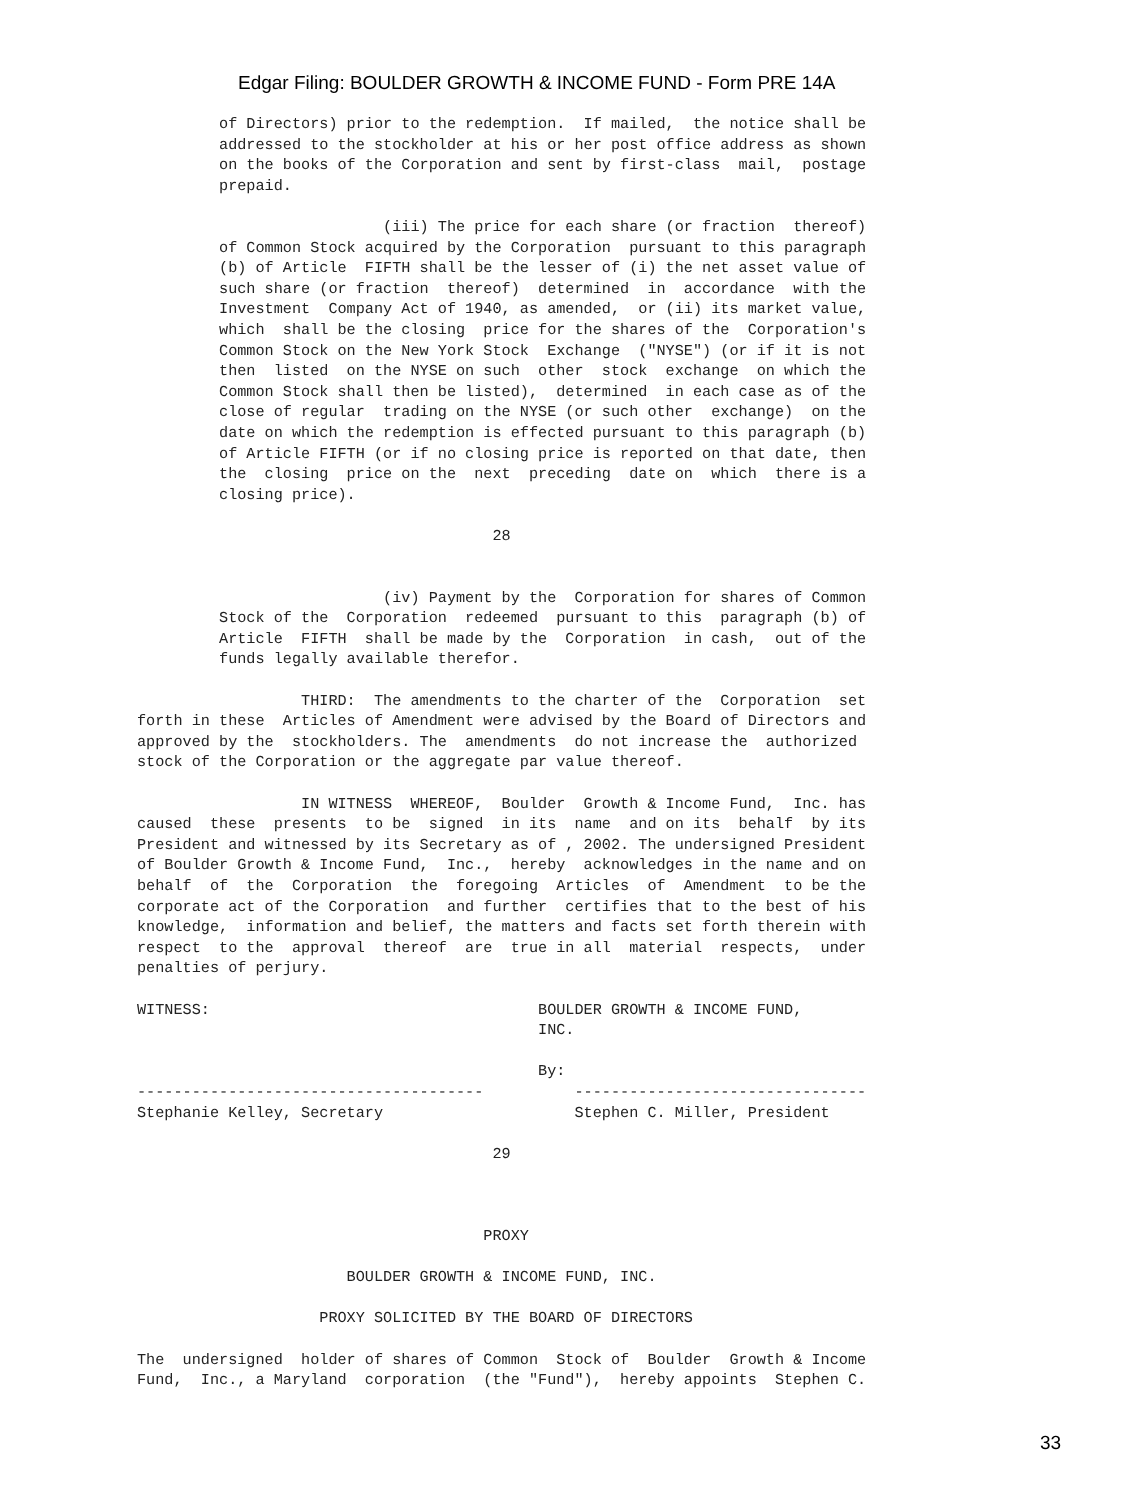Edgar Filing: BOULDER GROWTH & INCOME FUND - Form PRE 14A
         of Directors) prior to the redemption.  If mailed,  the notice shall be
         addressed to the stockholder at his or her post office address as shown
         on the books of the Corporation and sent by first-class  mail,  postage
         prepaid.

                           (iii) The price for each share (or fraction  thereof)
         of Common Stock acquired by the Corporation  pursuant to this paragraph
         (b) of Article  FIFTH shall be the lesser of (i) the net asset value of
         such share (or fraction  thereof)  determined  in  accordance  with the
         Investment  Company Act of 1940, as amended,  or (ii) its market value,
         which  shall be the closing  price for the shares of the  Corporation's
         Common Stock on the New York Stock  Exchange  ("NYSE") (or if it is not
         then  listed  on the NYSE on such  other  stock  exchange  on which the
         Common Stock shall then be listed),  determined  in each case as of the
         close of regular  trading on the NYSE (or such other  exchange)  on the
         date on which the redemption is effected pursuant to this paragraph (b)
         of Article FIFTH (or if no closing price is reported on that date, then
         the  closing  price on the  next  preceding  date on  which  there is a
         closing price).

                                       28


                           (iv) Payment by the  Corporation for shares of Common
         Stock of the  Corporation  redeemed  pursuant to this  paragraph (b) of
         Article  FIFTH  shall be made by the  Corporation  in cash,  out of the
         funds legally available therefor.

                  THIRD:  The amendments to the charter of the  Corporation  set
forth in these  Articles of Amendment were advised by the Board of Directors and
approved by the  stockholders. The  amendments  do not increase the  authorized
stock of the Corporation or the aggregate par value thereof.

                  IN WITNESS  WHEREOF,  Boulder  Growth & Income Fund,  Inc. has
caused  these  presents  to be  signed  in its  name  and on its  behalf  by its
President and witnessed by its Secretary as of , 2002. The undersigned President
of Boulder Growth & Income Fund,  Inc.,  hereby  acknowledges in the name and on
behalf  of  the  Corporation  the  foregoing  Articles  of  Amendment  to be the
corporate act of the Corporation  and further  certifies that to the best of his
knowledge,  information and belief, the matters and facts set forth therein with
respect  to the  approval  thereof  are  true in all  material  respects,  under
penalties of perjury.

WITNESS:                                    BOULDER GROWTH & INCOME FUND,
                                            INC.

                                            By:
--------------------------------------          --------------------------------
Stephanie Kelley, Secretary                     Stephen C. Miller, President

                                       29



                                      PROXY

                       BOULDER GROWTH & INCOME FUND, INC.

                    PROXY SOLICITED BY THE BOARD OF DIRECTORS

The  undersigned  holder of shares of Common  Stock of  Boulder  Growth & Income
Fund,  Inc., a Maryland  corporation  (the "Fund"),  hereby appoints  Stephen C.
33